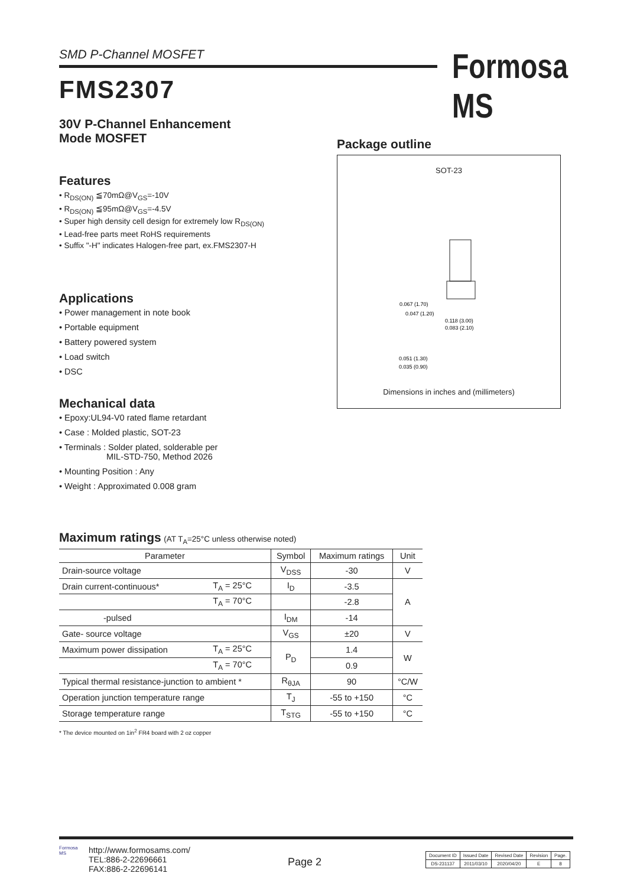SMD P-Channel MOSFET Formosa MS
FMS2307
30V P-Channel Enhancement
Mode MOSFET
Features
• R<sub>DS(ON)</sub> ≦70mΩ@V<sub>GS</sub>=-10V
• R<sub>DS(ON)</sub> ≦95mΩ@V<sub>GS</sub>=-4.5V
• Super high density cell design for extremely low R<sub>DS(ON)</sub>
• Lead-free parts meet RoHS requirements
• Suffix "-H" indicates Halogen-free part, ex.FMS2307-H
Applications
• Power management in note book
• Portable equipment
• Battery powered system
• Load switch
• DSC
Mechanical data
• Epoxy:UL94-V0 rated flame retardant
• Case : Molded plastic, SOT-23
• Terminals : Solder plated, solderable per
MIL-STD-750, Method 2026
• Mounting Position : Any
• Weight : Approximated 0.008 gram
Package outline
SOT-23
0.067 (1.70)
0.047 (1.20)
0.118 (3.00)
0.083 (2.10)
0.051 (1.30)
0.035 (0.90)
Dimensions in inches and (millimeters)
Maximum ratings (AT T<sub>A</sub>=25°C unless otherwise noted)
| Parameter | | Symbol | Maximum ratings | Unit |
| --- | --- | --- | --- | --- |
| Drain-source voltage | | V<sub>DSS</sub> | -30 | V |
| Drain current-continuous* | T<sub>A</sub> = 25°C | I<sub>D</sub> | -3.5 | A |
| | T<sub>A</sub> = 70°C | | -2.8 | |
| -pulsed | | I<sub>DM</sub> | -14 | |
| Gate- source voltage | | V<sub>GS</sub> | ±20 | V |
| Maximum power dissipation | T<sub>A</sub> = 25°C | P<sub>D</sub> | 1.4 | W |
| | T<sub>A</sub> = 70°C | | 0.9 | |
| Typical thermal resistance-junction to ambient * | | R<sub>θJA</sub> | 90 | °C/W |
| Operation junction temperature range | | T<sub>J</sub> | -55 to +150 | °C |
| Storage temperature range | | T<sub>STG</sub> | -55 to +150 | °C |
* The device mounted on 1in<sup>2</sup> FR4 board with 2 oz copper
Formosa MS
http://www.formosams.com/
TEL:886-2-22696661
FAX:886-2-22696141
Page 2
| Document ID | Issued Date | Revised Date | Revision | Page. |
| DS-231137 | 2011/03/10 | 2020/04/20 | E | 8 |